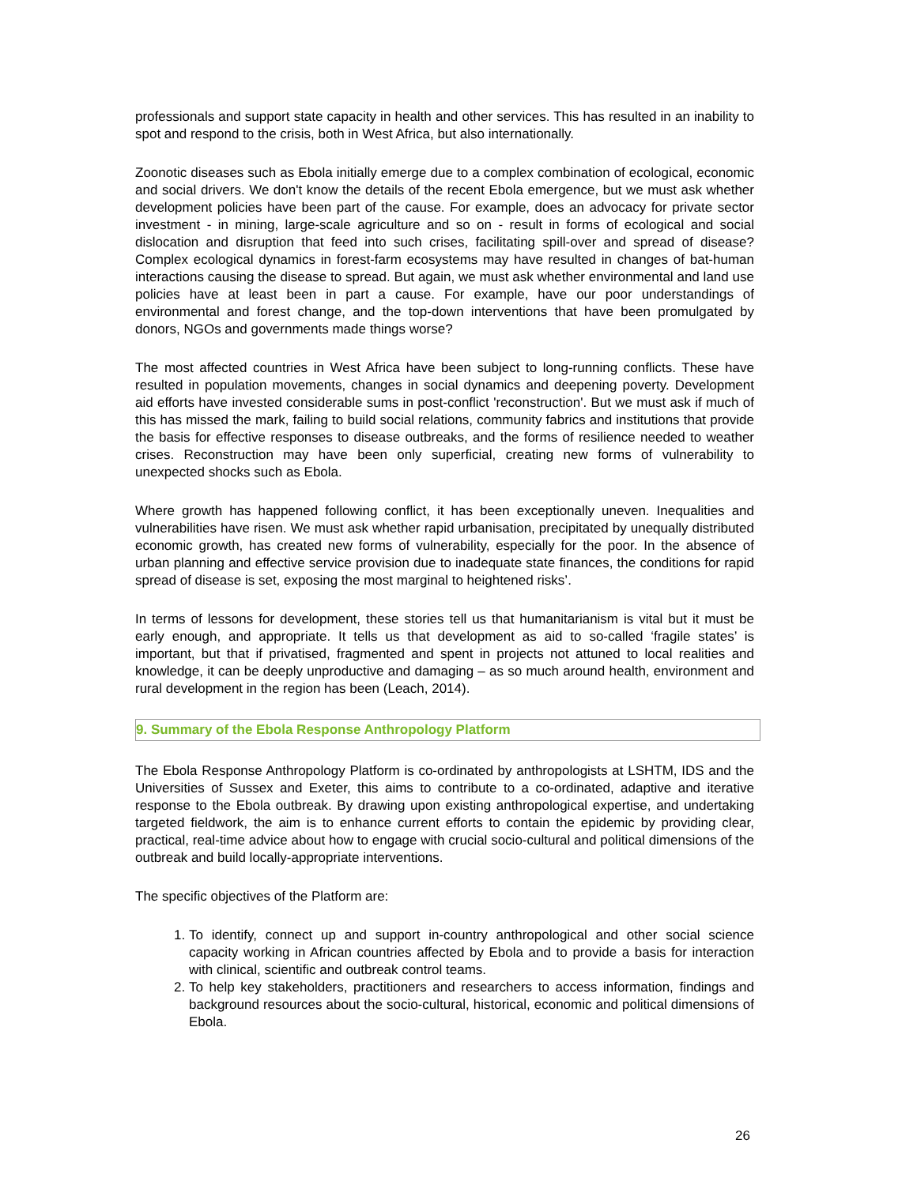professionals and support state capacity in health and other services. This has resulted in an inability to spot and respond to the crisis, both in West Africa, but also internationally.
Zoonotic diseases such as Ebola initially emerge due to a complex combination of ecological, economic and social drivers. We don't know the details of the recent Ebola emergence, but we must ask whether development policies have been part of the cause. For example, does an advocacy for private sector investment - in mining, large-scale agriculture and so on - result in forms of ecological and social dislocation and disruption that feed into such crises, facilitating spill-over and spread of disease? Complex ecological dynamics in forest-farm ecosystems may have resulted in changes of bat-human interactions causing the disease to spread. But again, we must ask whether environmental and land use policies have at least been in part a cause. For example, have our poor understandings of environmental and forest change, and the top-down interventions that have been promulgated by donors, NGOs and governments made things worse?
The most affected countries in West Africa have been subject to long-running conflicts. These have resulted in population movements, changes in social dynamics and deepening poverty. Development aid efforts have invested considerable sums in post-conflict 'reconstruction'. But we must ask if much of this has missed the mark, failing to build social relations, community fabrics and institutions that provide the basis for effective responses to disease outbreaks, and the forms of resilience needed to weather crises. Reconstruction may have been only superficial, creating new forms of vulnerability to unexpected shocks such as Ebola.
Where growth has happened following conflict, it has been exceptionally uneven. Inequalities and vulnerabilities have risen. We must ask whether rapid urbanisation, precipitated by unequally distributed economic growth, has created new forms of vulnerability, especially for the poor. In the absence of urban planning and effective service provision due to inadequate state finances, the conditions for rapid spread of disease is set, exposing the most marginal to heightened risks’.
In terms of lessons for development, these stories tell us that humanitarianism is vital but it must be early enough, and appropriate. It tells us that development as aid to so-called ‘fragile states’ is important, but that if privatised, fragmented and spent in projects not attuned to local realities and knowledge, it can be deeply unproductive and damaging – as so much around health, environment and rural development in the region has been (Leach, 2014).
9. Summary of the Ebola Response Anthropology Platform
The Ebola Response Anthropology Platform is co-ordinated by anthropologists at LSHTM, IDS and the Universities of Sussex and Exeter, this aims to contribute to a co-ordinated, adaptive and iterative response to the Ebola outbreak. By drawing upon existing anthropological expertise, and undertaking targeted fieldwork, the aim is to enhance current efforts to contain the epidemic by providing clear, practical, real-time advice about how to engage with crucial socio-cultural and political dimensions of the outbreak and build locally-appropriate interventions.
The specific objectives of the Platform are:
1. To identify, connect up and support in-country anthropological and other social science capacity working in African countries affected by Ebola and to provide a basis for interaction with clinical, scientific and outbreak control teams.
2. To help key stakeholders, practitioners and researchers to access information, findings and background resources about the socio-cultural, historical, economic and political dimensions of Ebola.
26